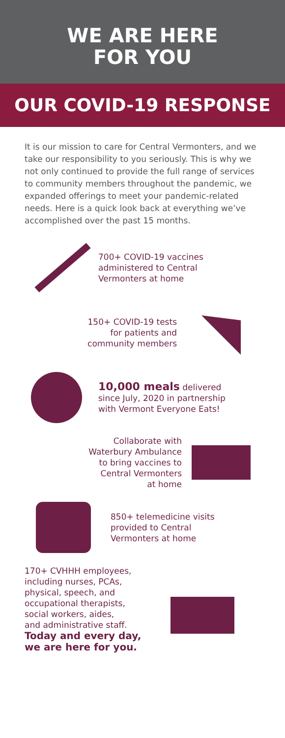WE ARE HERE
FOR YOU
OUR COVID-19 RESPONSE
It is our mission to care for Central Vermonters, and we take our responsibility to you seriously. This is why we not only continued to provide the full range of services to community members throughout the pandemic, we expanded offerings to meet your pandemic-related needs. Here is a quick look back at everything we’ve accomplished over the past 15 months.
700+ COVID-19 vaccines
administered to Central
Vermonters at home
150+ COVID-19 tests
for patients and
community members
10,000 meals delivered
since July, 2020 in partnership
with Vermont Everyone Eats!
Collaborate with
Waterbury Ambulance
to bring vaccines to
Central Vermonters
at home
850+ telemedicine visits
provided to Central
Vermonters at home
170+ CVHHH employees,
including nurses, PCAs,
physical, speech, and
occupational therapists,
social workers, aides,
and administrative staff.
Today and every day,
we are here for you.